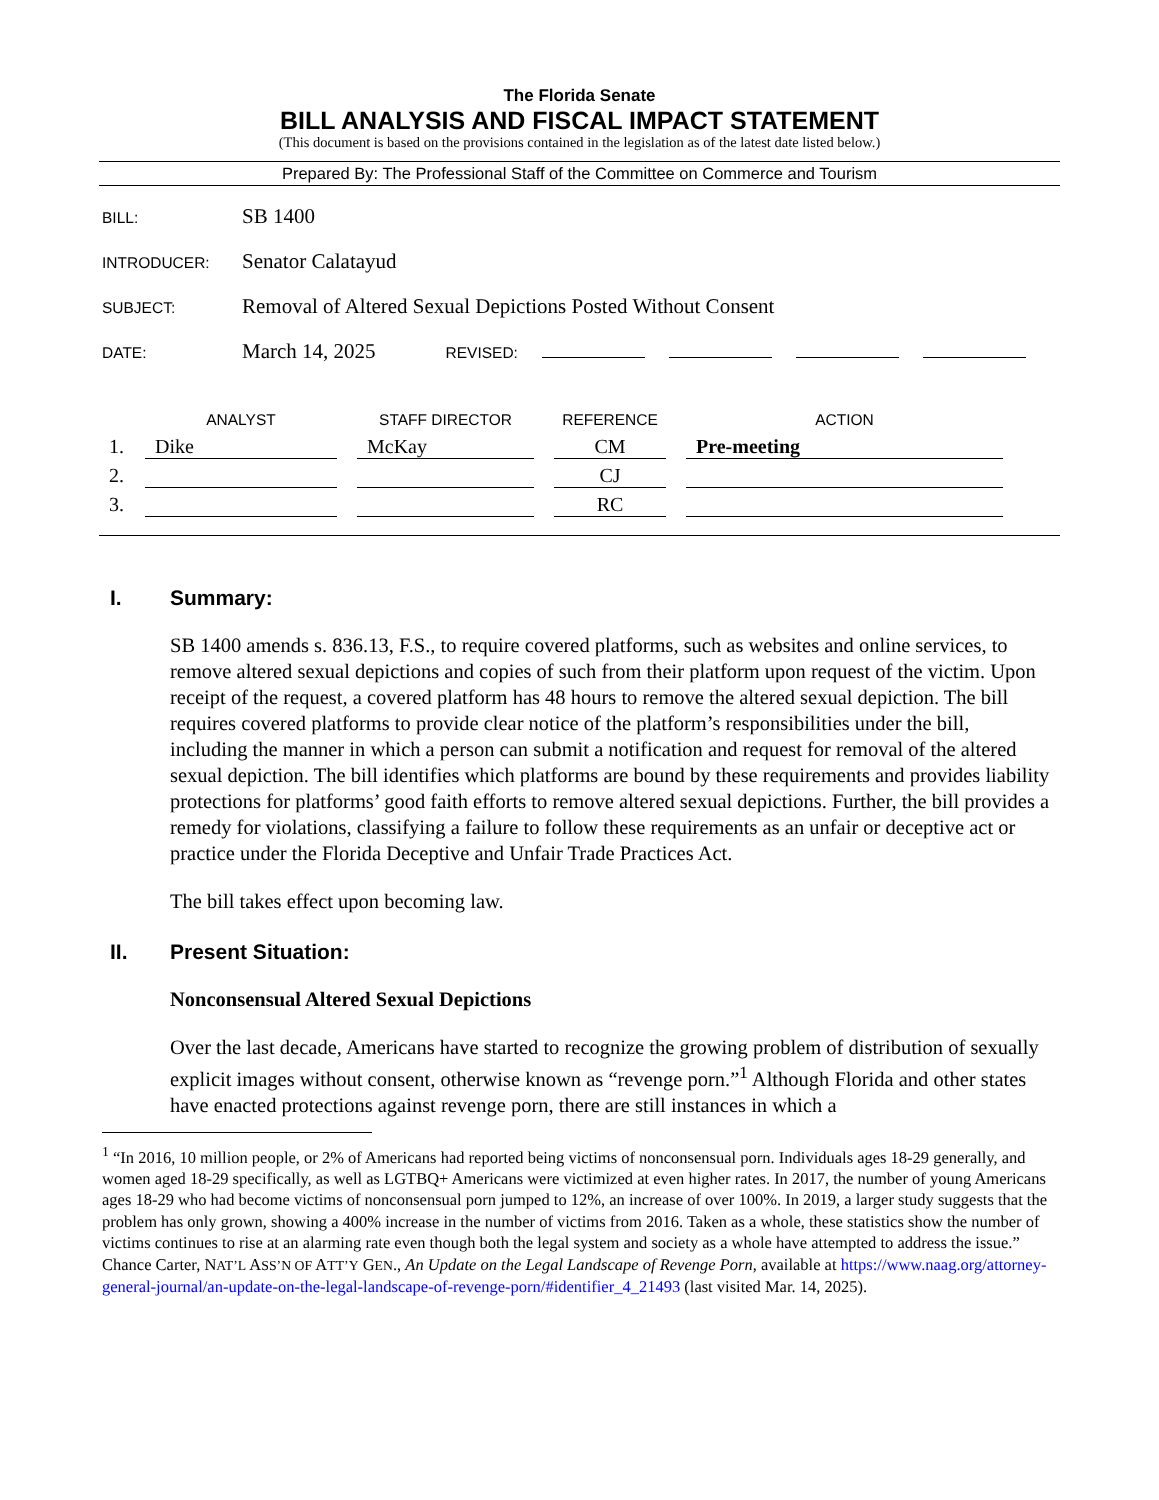The Florida Senate
BILL ANALYSIS AND FISCAL IMPACT STATEMENT
(This document is based on the provisions contained in the legislation as of the latest date listed below.)
Prepared By: The Professional Staff of the Committee on Commerce and Tourism
BILL: SB 1400
INTRODUCER: Senator Calatayud
SUBJECT: Removal of Altered Sexual Depictions Posted Without Consent
DATE: March 14, 2025 REVISED:
| | ANALYST | STAFF DIRECTOR | REFERENCE | ACTION |
| --- | --- | --- | --- | --- |
| 1. | Dike | McKay | CM | Pre-meeting |
| 2. | | | CJ | |
| 3. | | | RC | |
I. Summary:
SB 1400 amends s. 836.13, F.S., to require covered platforms, such as websites and online services, to remove altered sexual depictions and copies of such from their platform upon request of the victim. Upon receipt of the request, a covered platform has 48 hours to remove the altered sexual depiction. The bill requires covered platforms to provide clear notice of the platform’s responsibilities under the bill, including the manner in which a person can submit a notification and request for removal of the altered sexual depiction. The bill identifies which platforms are bound by these requirements and provides liability protections for platforms’ good faith efforts to remove altered sexual depictions. Further, the bill provides a remedy for violations, classifying a failure to follow these requirements as an unfair or deceptive act or practice under the Florida Deceptive and Unfair Trade Practices Act.
The bill takes effect upon becoming law.
II. Present Situation:
Nonconsensual Altered Sexual Depictions
Over the last decade, Americans have started to recognize the growing problem of distribution of sexually explicit images without consent, otherwise known as “revenge porn.”<sup>1</sup> Although Florida and other states have enacted protections against revenge porn, there are still instances in which a
<sup>1</sup> “In 2016, 10 million people, or 2% of Americans had reported being victims of nonconsensual porn. Individuals ages 18-29 generally, and women aged 18-29 specifically, as well as LGTBQ+ Americans were victimized at even higher rates. In 2017, the number of young Americans ages 18-29 who had become victims of nonconsensual porn jumped to 12%, an increase of over 100%. In 2019, a larger study suggests that the problem has only grown, showing a 400% increase in the number of victims from 2016. Taken as a whole, these statistics show the number of victims continues to rise at an alarming rate even though both the legal system and society as a whole have attempted to address the issue.” Chance Carter, NAT’L ASS’N OF ATT’Y GEN., An Update on the Legal Landscape of Revenge Porn, available at https://www.naag.org/attorney-general-journal/an-update-on-the-legal-landscape-of-revenge-porn/#identifier_4_21493 (last visited Mar. 14, 2025).